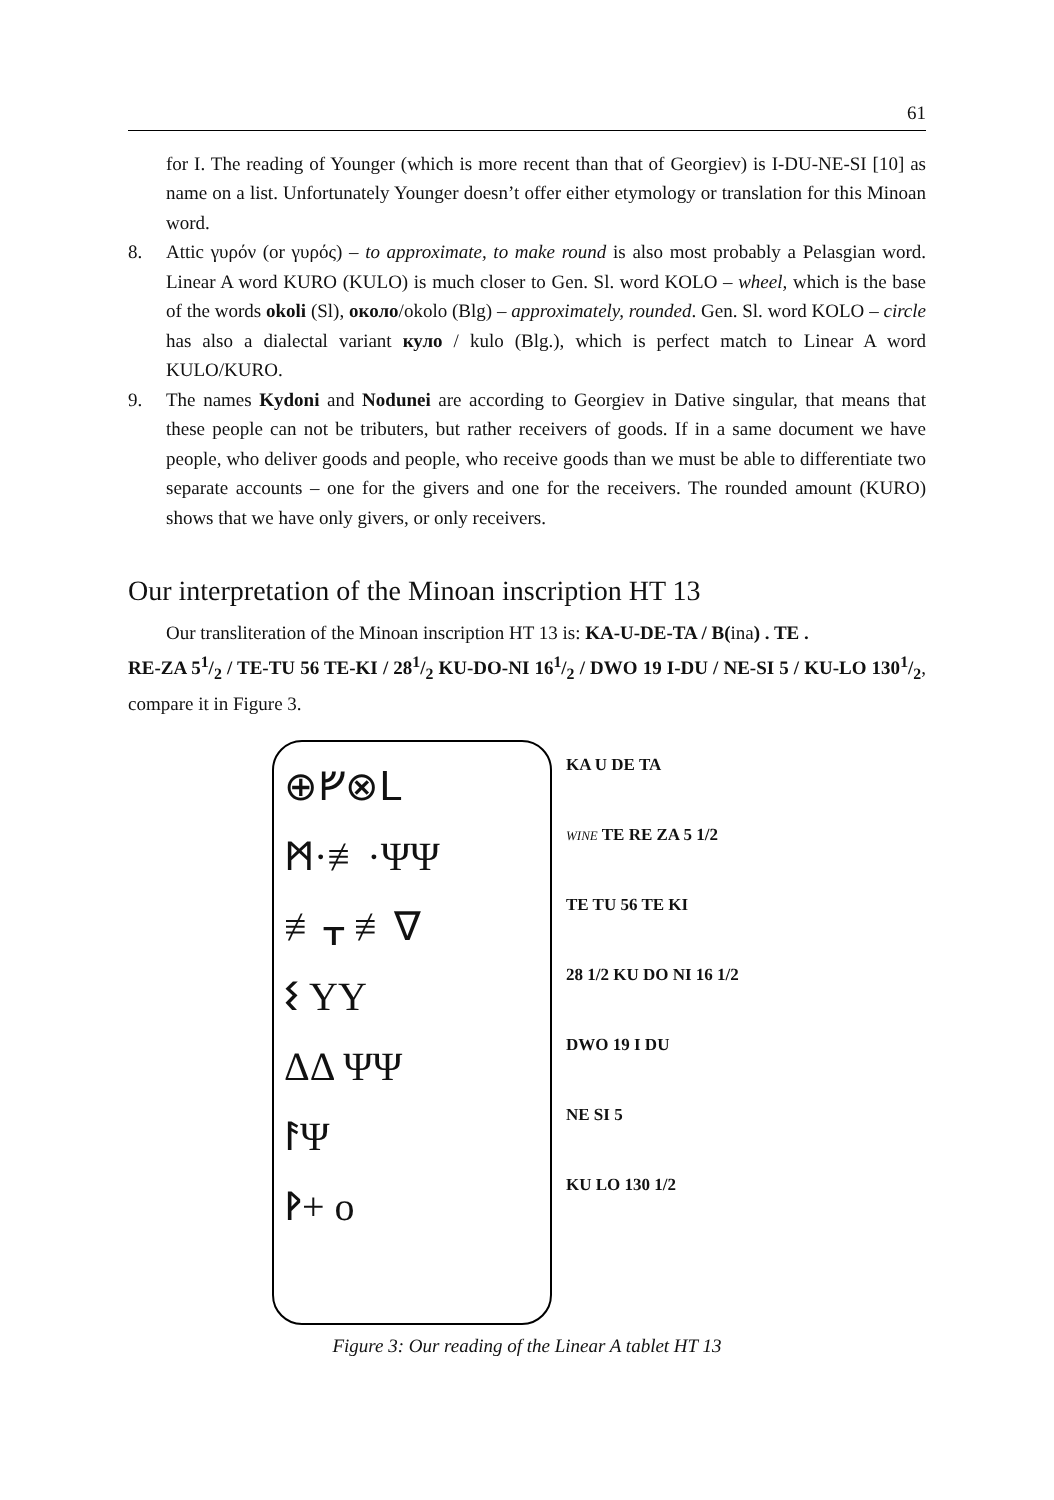61
for I. The reading of Younger (which is more recent than that of Georgiev) is I-DU-NE-SI [10] as name on a list. Unfortunately Younger doesn’t offer either etymology or translation for this Minoan word.
8. Attic γυρόν (or γυρός) – to approximate, to make round is also most probably a Pelasgian word. Linear A word KURO (KULO) is much closer to Gen. Sl. word KOLO – wheel, which is the base of the words okoli (Sl), около/okolo (Blg) – approximately, rounded. Gen. Sl. word KOLO – circle has also a dialectal variant куло / kulo (Blg.), which is perfect match to Linear A word KULO/KURO.
9. The names Kydoni and Nodunei are according to Georgiev in Dative singular, that means that these people can not be tributers, but rather receivers of goods. If in a same document we have people, who deliver goods and people, who receive goods than we must be able to differentiate two separate accounts – one for the givers and one for the receivers. The rounded amount (KURO) shows that we have only givers, or only receivers.
Our interpretation of the Minoan inscription HT 13
Our transliteration of the Minoan inscription HT 13 is: KA-U-DE-TA / B(ina) . TE .
RE-ZA 51/2 / TE-TU 56 TE-KI / 281/2 KU-DO-NI 161/2 / DWO 19 I-DU / NE-SI 5 / KU-LO 1301/2, compare it in Figure 3.
⊕ᚠ⊗ᒪ
ᛗ·≢·ΨΨ
≢ᚁ ≢∇
ᛊ ΥΥ
ΔΔ ΨΨ
ᚨΨ
ᚹ+ o
KA U DE TA
WINE TE RE ZA 5 1/2
TE TU 56 TE KI
28 1/2 KU DO NI 16 1/2
DWO 19 I DU
NE SI 5
KU LO 130 1/2
Figure 3: Our reading of the Linear A tablet HT 13